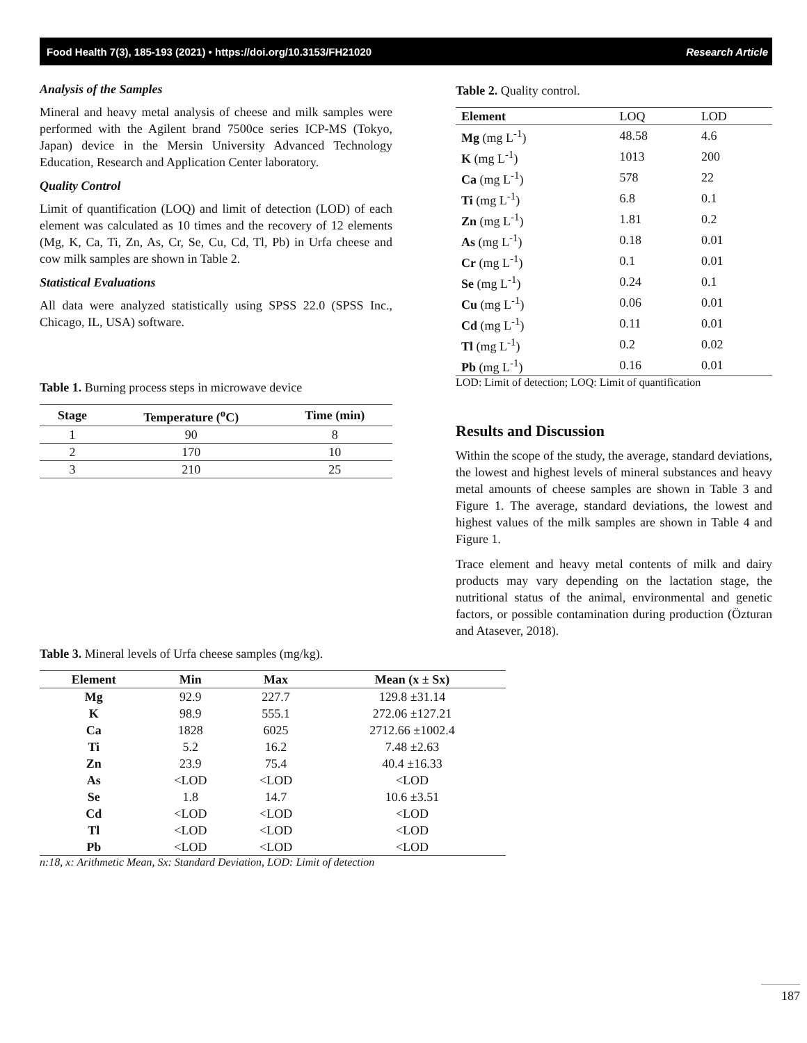Food Health 7(3), 185-193 (2021) • https://doi.org/10.3153/FH21020 Research Article
Analysis of the Samples
Mineral and heavy metal analysis of cheese and milk samples were performed with the Agilent brand 7500ce series ICP-MS (Tokyo, Japan) device in the Mersin University Advanced Technology Education, Research and Application Center laboratory.
Quality Control
Limit of quantification (LOQ) and limit of detection (LOD) of each element was calculated as 10 times and the recovery of 12 elements (Mg, K, Ca, Ti, Zn, As, Cr, Se, Cu, Cd, Tl, Pb) in Urfa cheese and cow milk samples are shown in Table 2.
Statistical Evaluations
All data were analyzed statistically using SPSS 22.0 (SPSS Inc., Chicago, IL, USA) software.
Table 1. Burning process steps in microwave device
| Stage | Temperature (<sup>o</sup>C) | Time (min) |
| --- | --- | --- |
| 1 | 90 | 8 |
| 2 | 170 | 10 |
| 3 | 210 | 25 |
Table 2. Quality control.
| Element | LOQ | LOD |
| --- | --- | --- |
| Mg (mg L<sup>-1</sup>) | 48.58 | 4.6 |
| K (mg L<sup>-1</sup>) | 1013 | 200 |
| Ca (mg L<sup>-1</sup>) | 578 | 22 |
| Ti (mg L<sup>-1</sup>) | 6.8 | 0.1 |
| Zn (mg L<sup>-1</sup>) | 1.81 | 0.2 |
| As (mg L<sup>-1</sup>) | 0.18 | 0.01 |
| Cr (mg L<sup>-1</sup>) | 0.1 | 0.01 |
| Se (mg L<sup>-1</sup>) | 0.24 | 0.1 |
| Cu (mg L<sup>-1</sup>) | 0.06 | 0.01 |
| Cd (mg L<sup>-1</sup>) | 0.11 | 0.01 |
| Tl (mg L<sup>-1</sup>) | 0.2 | 0.02 |
| Pb (mg L<sup>-1</sup>) | 0.16 | 0.01 |
LOD: Limit of detection; LOQ: Limit of quantification
Results and Discussion
Within the scope of the study, the average, standard deviations, the lowest and highest levels of mineral substances and heavy metal amounts of cheese samples are shown in Table 3 and Figure 1. The average, standard deviations, the lowest and highest values of the milk samples are shown in Table 4 and Figure 1.
Trace element and heavy metal contents of milk and dairy products may vary depending on the lactation stage, the nutritional status of the animal, environmental and genetic factors, or possible contamination during production (Özturan and Atasever, 2018).
Table 3. Mineral levels of Urfa cheese samples (mg/kg).
| Element | Min | Max | Mean (x ± Sx) |
| --- | --- | --- | --- |
| Mg | 92.9 | 227.7 | 129.8 ±31.14 |
| K | 98.9 | 555.1 | 272.06 ±127.21 |
| Ca | 1828 | 6025 | 2712.66 ±1002.4 |
| Ti | 5.2 | 16.2 | 7.48 ±2.63 |
| Zn | 23.9 | 75.4 | 40.4 ±16.33 |
| As | <LOD | <LOD | <LOD |
| Se | 1.8 | 14.7 | 10.6 ±3.51 |
| Cd | <LOD | <LOD | <LOD |
| Tl | <LOD | <LOD | <LOD |
| Pb | <LOD | <LOD | <LOD |
n:18, x: Arithmetic Mean, Sx: Standard Deviation, LOD: Limit of detection
187